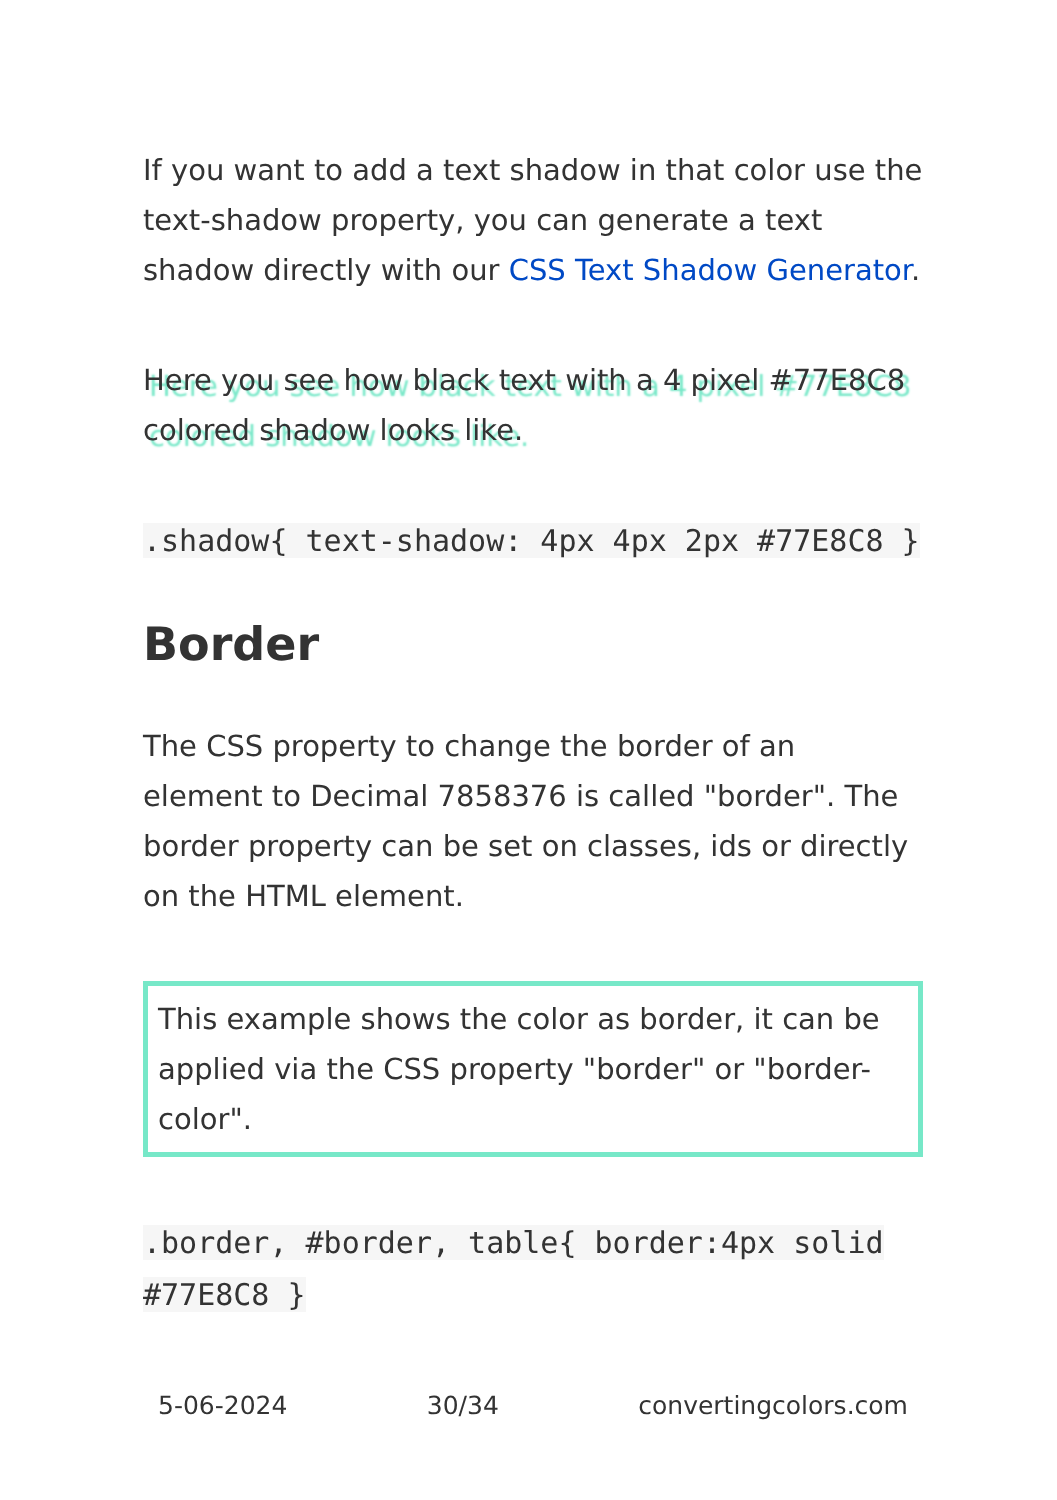If you want to add a text shadow in that color use the text-shadow property, you can generate a text shadow directly with our CSS Text Shadow Generator.
Here you see how black text with a 4 pixel #77E8C8 colored shadow looks like.
.shadow{ text-shadow: 4px 4px 2px #77E8C8 }
Border
The CSS property to change the border of an element to Decimal 7858376 is called "border". The border property can be set on classes, ids or directly on the HTML element.
This example shows the color as border, it can be applied via the CSS property "border" or "border-color".
.border, #border, table{ border:4px solid #77E8C8 }
5-06-2024 30/34 convertingcolors.com